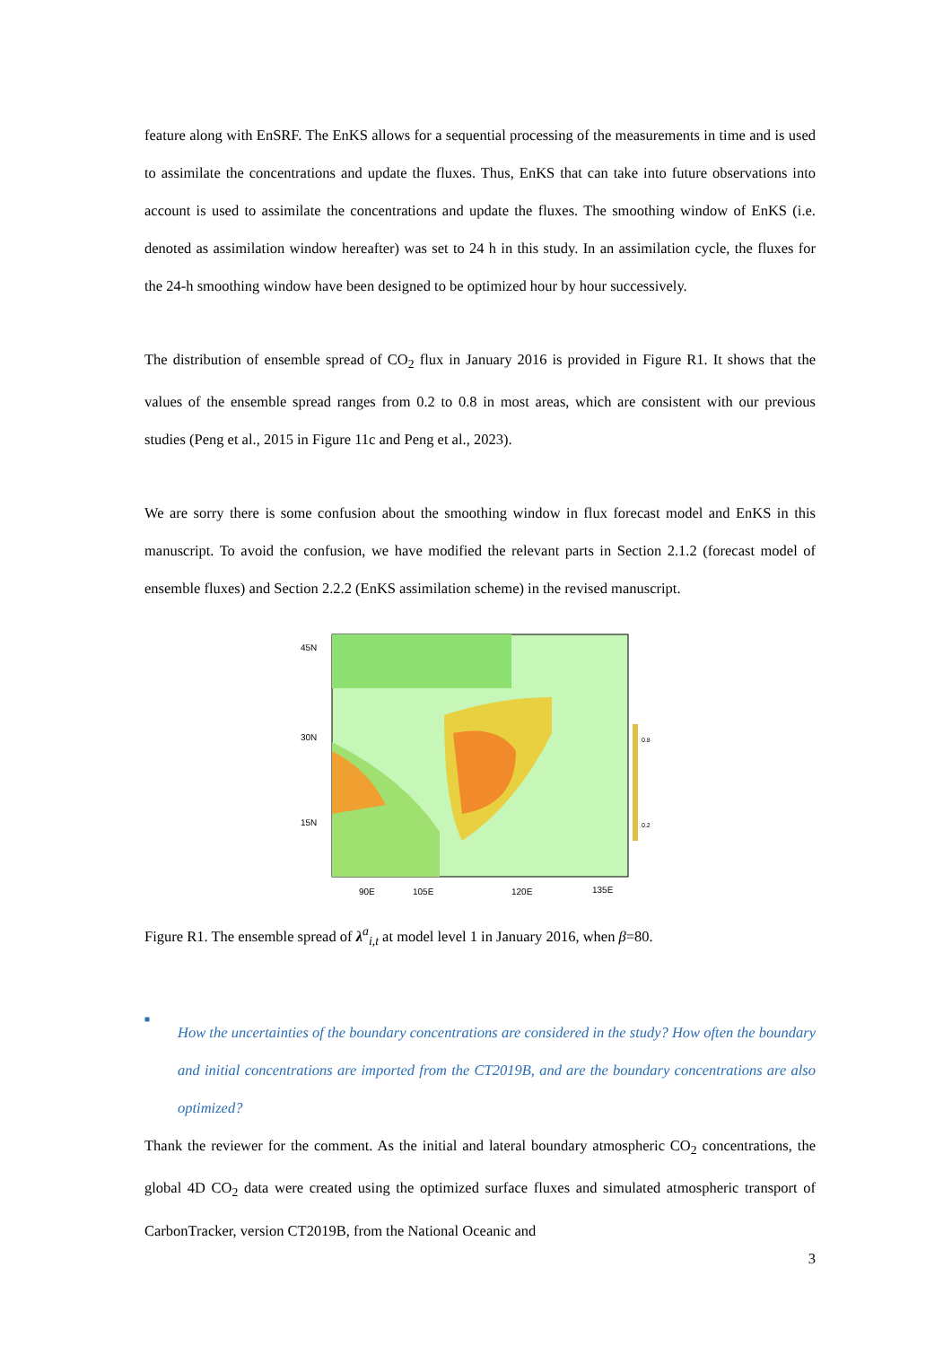feature along with EnSRF. The EnKS allows for a sequential processing of the measurements in time and is used to assimilate the concentrations and update the fluxes. Thus, EnKS that can take into future observations into account is used to assimilate the concentrations and update the fluxes. The smoothing window of EnKS (i.e. denoted as assimilation window hereafter) was set to 24 h in this study. In an assimilation cycle, the fluxes for the 24-h smoothing window have been designed to be optimized hour by hour successively.
The distribution of ensemble spread of CO<sub>2</sub> flux in January 2016 is provided in Figure R1. It shows that the values of the ensemble spread ranges from 0.2 to 0.8 in most areas, which are consistent with our previous studies (Peng et al., 2015 in Figure 11c and Peng et al., 2023).
We are sorry there is some confusion about the smoothing window in flux forecast model and EnKS in this manuscript. To avoid the confusion, we have modified the relevant parts in Section 2.1.2 (forecast model of ensemble fluxes) and Section 2.2.2 (EnKS assimilation scheme) in the revised manuscript.
45N
30N
15N
0.8
0.2
90E
105E
120E
135E
Figure R1. The ensemble spread of λ<sup>a</sup><sub>i,t</sub> at model level 1 in January 2016, when β=80.
■
How the uncertainties of the boundary concentrations are considered in the study? How often the boundary and initial concentrations are imported from the CT2019B, and are the boundary concentrations are also optimized?
Thank the reviewer for the comment. As the initial and lateral boundary atmospheric CO<sub>2</sub> concentrations, the global 4D CO<sub>2</sub> data were created using the optimized surface fluxes and simulated atmospheric transport of CarbonTracker, version CT2019B, from the National Oceanic and
3